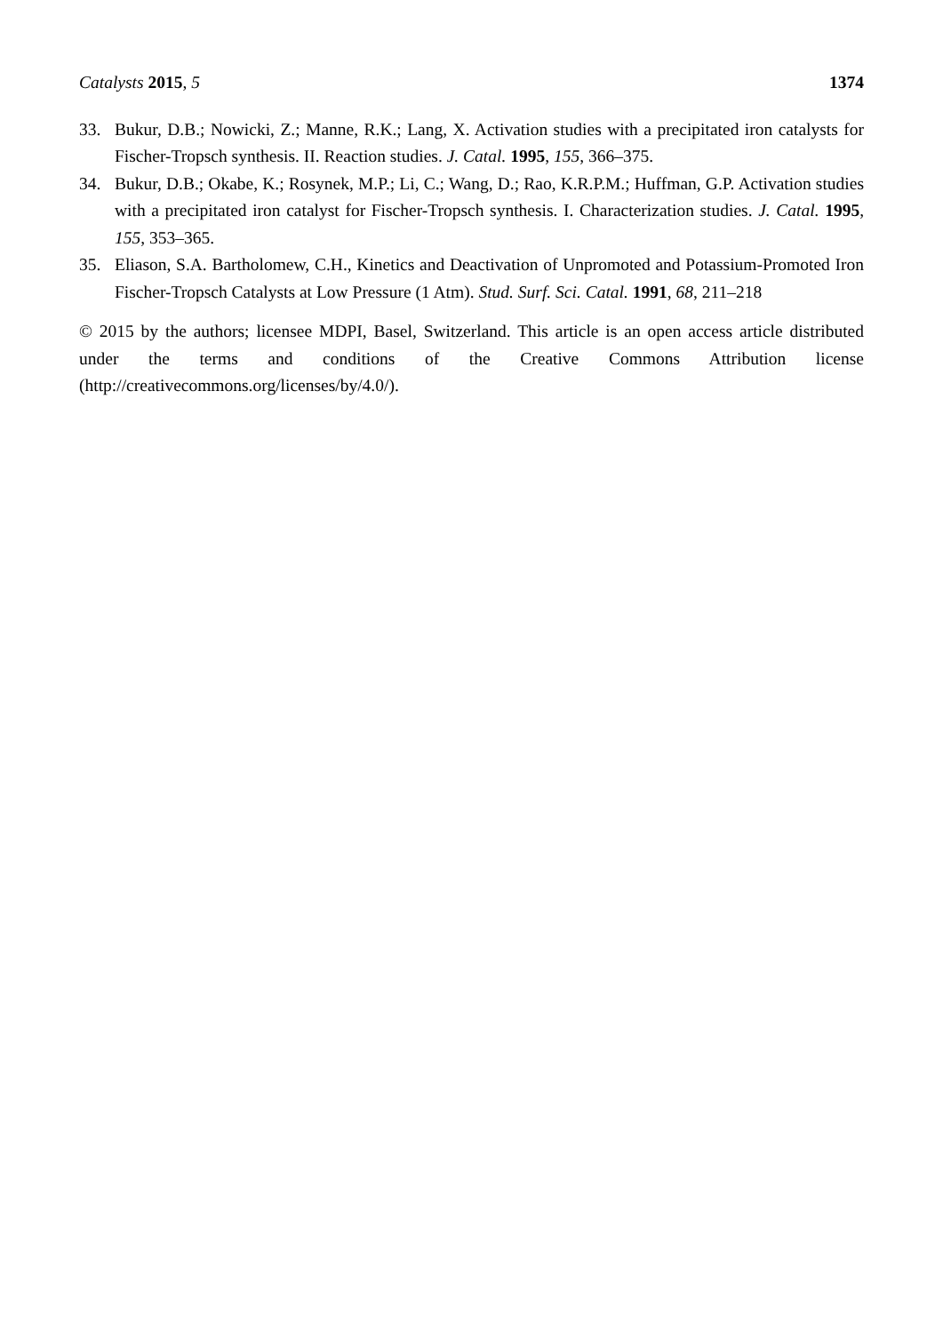Catalysts 2015, 5 1374
33. Bukur, D.B.; Nowicki, Z.; Manne, R.K.; Lang, X. Activation studies with a precipitated iron catalysts for Fischer-Tropsch synthesis. II. Reaction studies. J. Catal. 1995, 155, 366–375.
34. Bukur, D.B.; Okabe, K.; Rosynek, M.P.; Li, C.; Wang, D.; Rao, K.R.P.M.; Huffman, G.P. Activation studies with a precipitated iron catalyst for Fischer-Tropsch synthesis. I. Characterization studies. J. Catal. 1995, 155, 353–365.
35. Eliason, S.A. Bartholomew, C.H., Kinetics and Deactivation of Unpromoted and Potassium-Promoted Iron Fischer-Tropsch Catalysts at Low Pressure (1 Atm). Stud. Surf. Sci. Catal. 1991, 68, 211–218
© 2015 by the authors; licensee MDPI, Basel, Switzerland. This article is an open access article distributed under the terms and conditions of the Creative Commons Attribution license (http://creativecommons.org/licenses/by/4.0/).